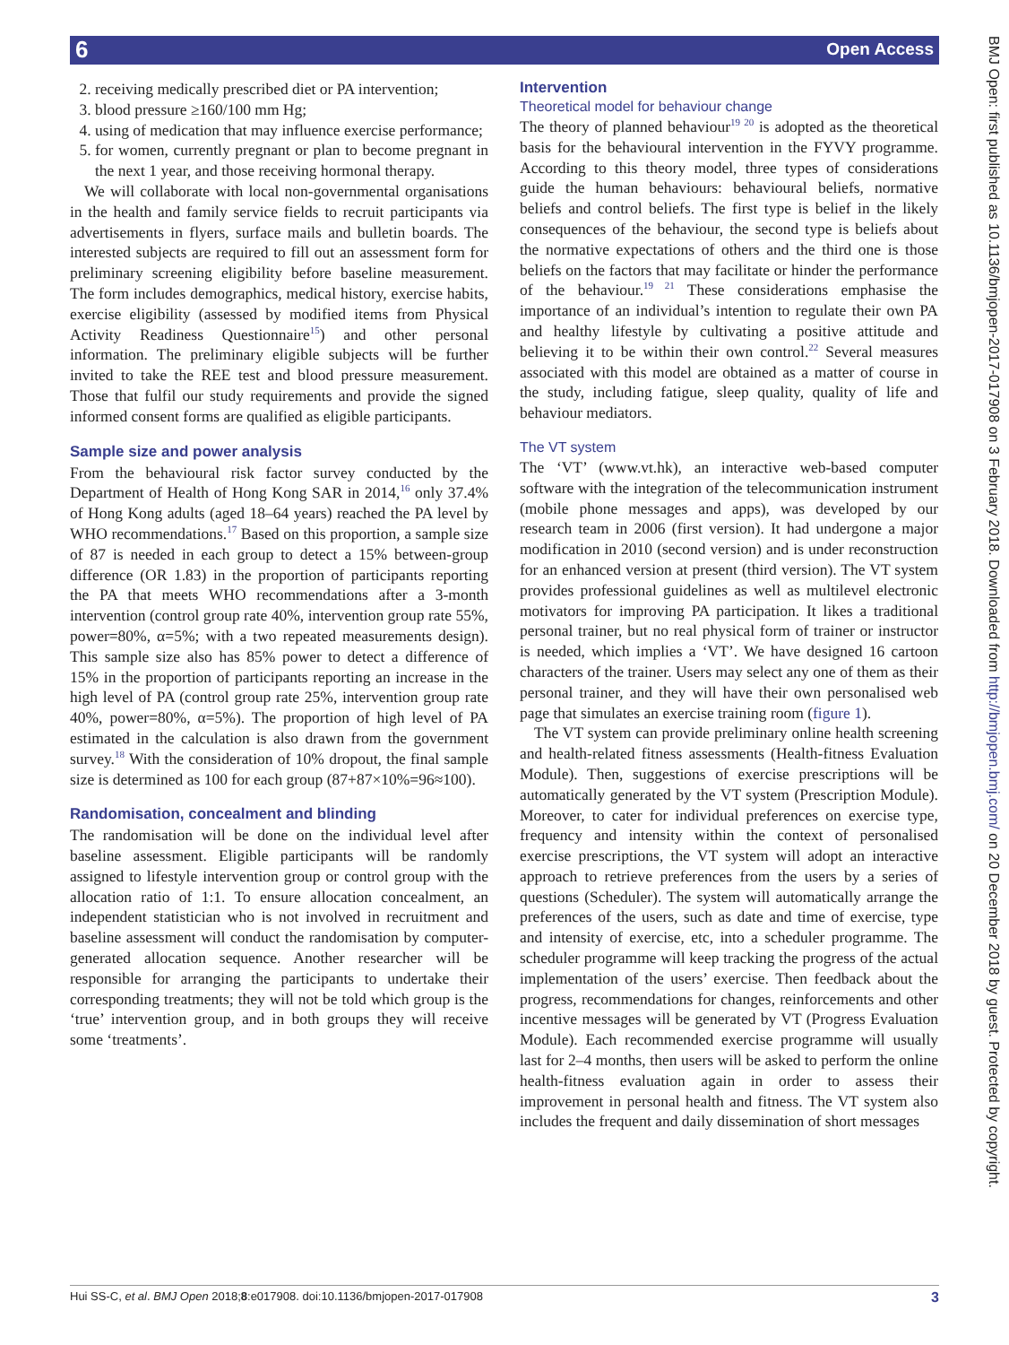6 Open Access
2. receiving medically prescribed diet or PA intervention;
3. blood pressure ≥160/100 mm Hg;
4. using of medication that may influence exercise performance;
5. for women, currently pregnant or plan to become pregnant in the next 1 year, and those receiving hormonal therapy.
We will collaborate with local non-governmental organisations in the health and family service fields to recruit participants via advertisements in flyers, surface mails and bulletin boards. The interested subjects are required to fill out an assessment form for preliminary screening eligibility before baseline measurement. The form includes demographics, medical history, exercise habits, exercise eligibility (assessed by modified items from Physical Activity Readiness Questionnaire<sup>15</sup>) and other personal information. The preliminary eligible subjects will be further invited to take the REE test and blood pressure measurement. Those that fulfil our study requirements and provide the signed informed consent forms are qualified as eligible participants.
Sample size and power analysis
From the behavioural risk factor survey conducted by the Department of Health of Hong Kong SAR in 2014,<sup>16</sup> only 37.4% of Hong Kong adults (aged 18–64 years) reached the PA level by WHO recommendations.<sup>17</sup> Based on this proportion, a sample size of 87 is needed in each group to detect a 15% between-group difference (OR 1.83) in the proportion of participants reporting the PA that meets WHO recommendations after a 3-month intervention (control group rate 40%, intervention group rate 55%, power=80%, α=5%; with a two repeated measurements design). This sample size also has 85% power to detect a difference of 15% in the proportion of participants reporting an increase in the high level of PA (control group rate 25%, intervention group rate 40%, power=80%, α=5%). The proportion of high level of PA estimated in the calculation is also drawn from the government survey.<sup>18</sup> With the consideration of 10% dropout, the final sample size is determined as 100 for each group (87+87×10%=96≈100).
Randomisation, concealment and blinding
The randomisation will be done on the individual level after baseline assessment. Eligible participants will be randomly assigned to lifestyle intervention group or control group with the allocation ratio of 1:1. To ensure allocation concealment, an independent statistician who is not involved in recruitment and baseline assessment will conduct the randomisation by computer-generated allocation sequence. Another researcher will be responsible for arranging the participants to undertake their corresponding treatments; they will not be told which group is the ‘true’ intervention group, and in both groups they will receive some ‘treatments’.
Intervention
Theoretical model for behaviour change
The theory of planned behaviour<sup>19 20</sup> is adopted as the theoretical basis for the behavioural intervention in the FYVY programme. According to this theory model, three types of considerations guide the human behaviours: behavioural beliefs, normative beliefs and control beliefs. The first type is belief in the likely consequences of the behaviour, the second type is beliefs about the normative expectations of others and the third one is those beliefs on the factors that may facilitate or hinder the performance of the behaviour.<sup>19 21</sup> These considerations emphasise the importance of an individual’s intention to regulate their own PA and healthy lifestyle by cultivating a positive attitude and believing it to be within their own control.<sup>22</sup> Several measures associated with this model are obtained as a matter of course in the study, including fatigue, sleep quality, quality of life and behaviour mediators.
The VT system
The ‘VT’ (www.vt.hk), an interactive web-based computer software with the integration of the telecommunication instrument (mobile phone messages and apps), was developed by our research team in 2006 (first version). It had undergone a major modification in 2010 (second version) and is under reconstruction for an enhanced version at present (third version). The VT system provides professional guidelines as well as multilevel electronic motivators for improving PA participation. It likes a traditional personal trainer, but no real physical form of trainer or instructor is needed, which implies a ‘VT’. We have designed 16 cartoon characters of the trainer. Users may select any one of them as their personal trainer, and they will have their own personalised web page that simulates an exercise training room (figure 1).
The VT system can provide preliminary online health screening and health-related fitness assessments (Health-fitness Evaluation Module). Then, suggestions of exercise prescriptions will be automatically generated by the VT system (Prescription Module). Moreover, to cater for individual preferences on exercise type, frequency and intensity within the context of personalised exercise prescriptions, the VT system will adopt an interactive approach to retrieve preferences from the users by a series of questions (Scheduler). The system will automatically arrange the preferences of the users, such as date and time of exercise, type and intensity of exercise, etc, into a scheduler programme. The scheduler programme will keep tracking the progress of the actual implementation of the users’ exercise. Then feedback about the progress, recommendations for changes, reinforcements and other incentive messages will be generated by VT (Progress Evaluation Module). Each recommended exercise programme will usually last for 2–4 months, then users will be asked to perform the online health-fitness evaluation again in order to assess their improvement in personal health and fitness. The VT system also includes the frequent and daily dissemination of short messages
BMJ Open: first published as 10.1136/bmjopen-2017-017908 on 3 February 2018. Downloaded from http://bmjopen.bmj.com/ on 20 December 2018 by guest. Protected by copyright.
Hui SS-C, et al. BMJ Open 2018;8:e017908. doi:10.1136/bmjopen-2017-017908 3